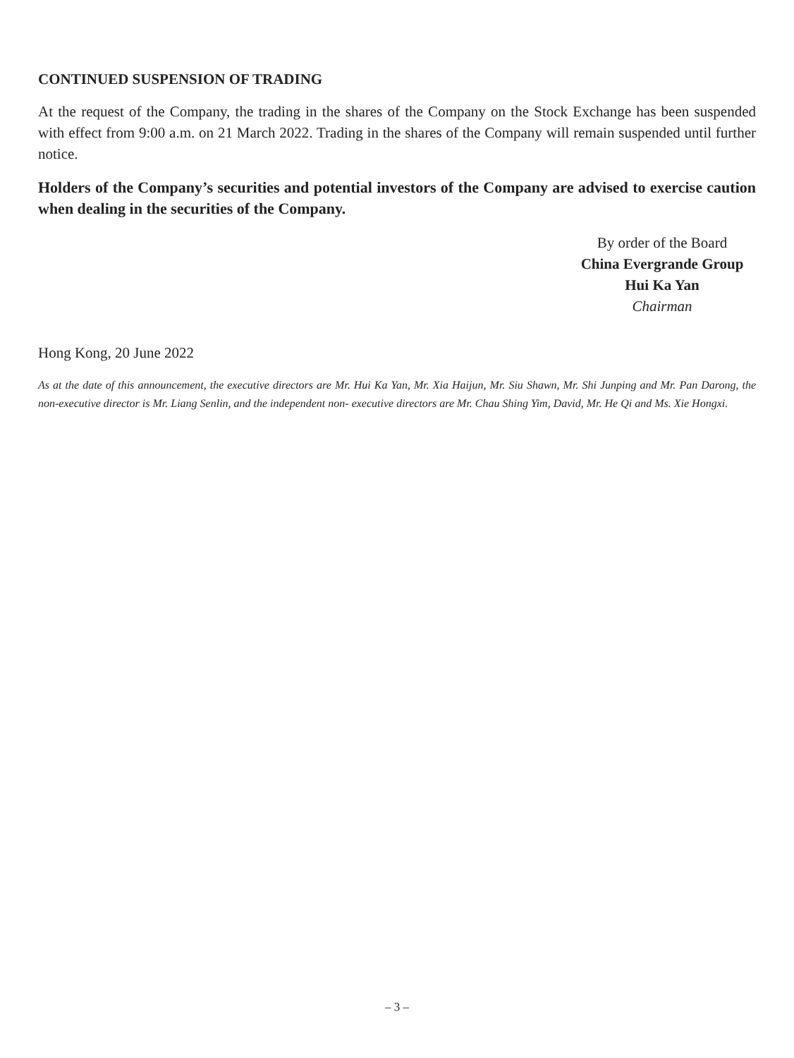CONTINUED SUSPENSION OF TRADING
At the request of the Company, the trading in the shares of the Company on the Stock Exchange has been suspended with effect from 9:00 a.m. on 21 March 2022. Trading in the shares of the Company will remain suspended until further notice.
Holders of the Company’s securities and potential investors of the Company are advised to exercise caution when dealing in the securities of the Company.
By order of the Board
China Evergrande Group
Hui Ka Yan
Chairman
Hong Kong, 20 June 2022
As at the date of this announcement, the executive directors are Mr. Hui Ka Yan, Mr. Xia Haijun, Mr. Siu Shawn, Mr. Shi Junping and Mr. Pan Darong, the non-executive director is Mr. Liang Senlin, and the independent non- executive directors are Mr. Chau Shing Yim, David, Mr. He Qi and Ms. Xie Hongxi.
– 3 –